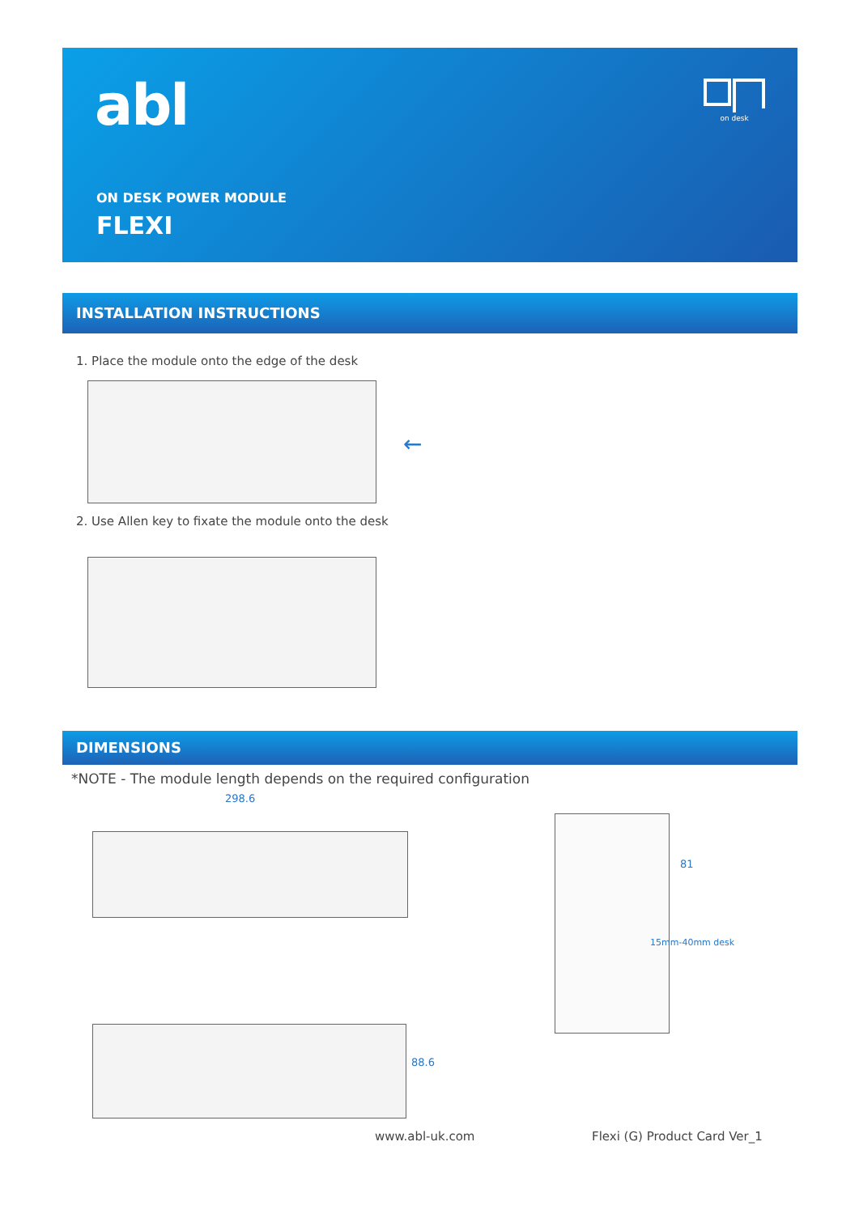abl
on desk
ON DESK POWER MODULE
FLEXI
INSTALLATION INSTRUCTIONS
1. Place the module onto the edge of the desk
←
2. Use Allen key to fixate the module onto the desk
DIMENSIONS
*NOTE - The module length depends on the required configuration
298.6
88.6
81
15mm-40mm desk
www.abl-uk.com Flexi (G) Product Card Ver_1